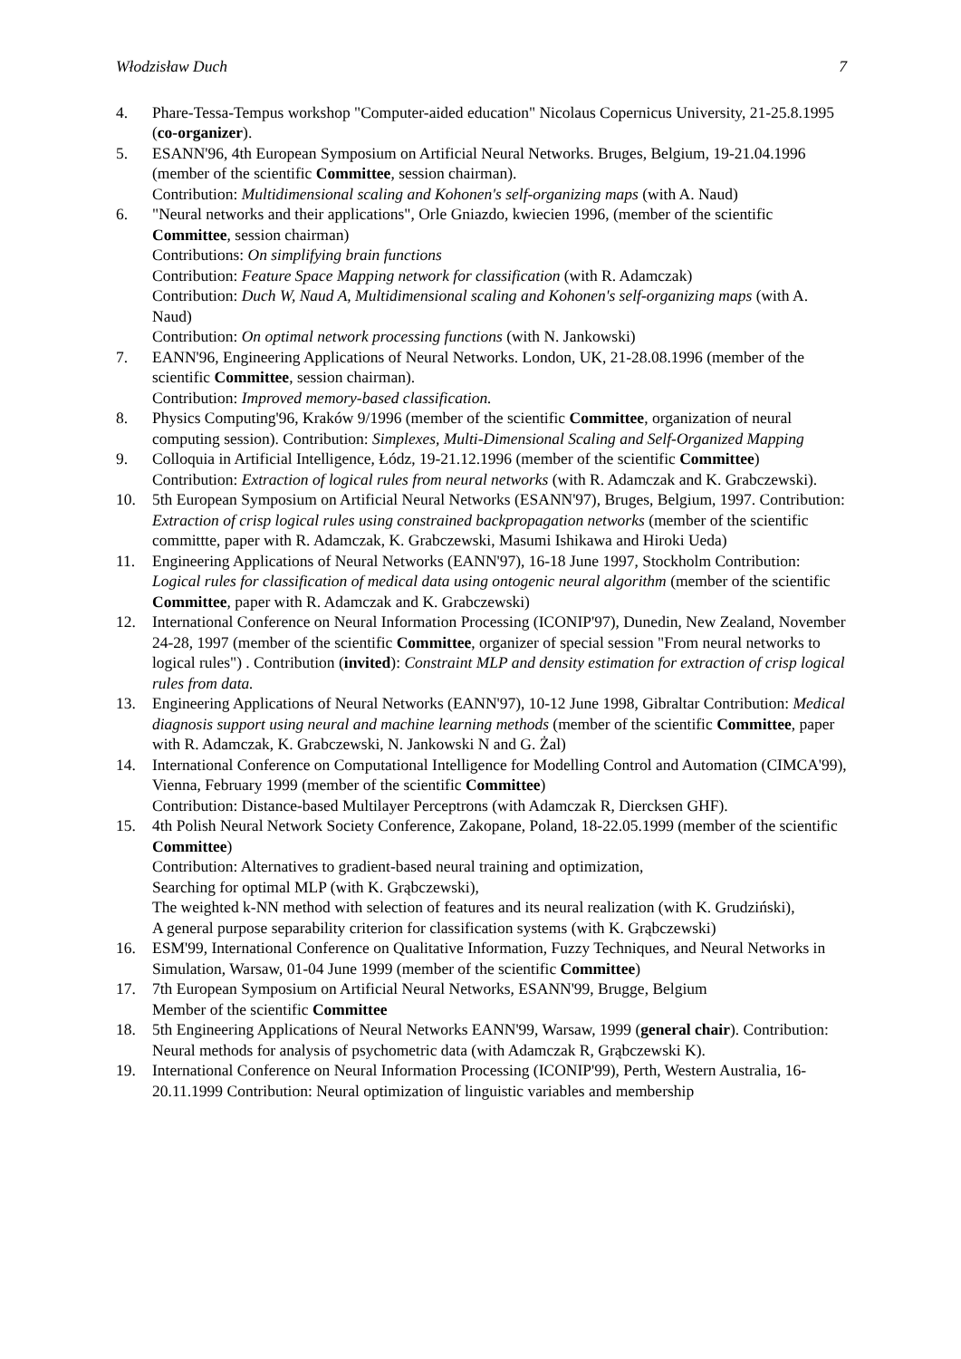Włodzisław Duch 7
4. Phare-Tessa-Tempus workshop "Computer-aided education" Nicolaus Copernicus University, 21-25.8.1995 (co-organizer).
5. ESANN'96, 4th European Symposium on Artificial Neural Networks. Bruges, Belgium, 19-21.04.1996 (member of the scientific Committee, session chairman).
Contribution: Multidimensional scaling and Kohonen's self-organizing maps (with A. Naud)
6. "Neural networks and their applications", Orle Gniazdo, kwiecien 1996, (member of the scientific Committee, session chairman)
Contributions: On simplifying brain functions
Contribution: Feature Space Mapping network for classification (with R. Adamczak)
Contribution: Duch W, Naud A, Multidimensional scaling and Kohonen's self-organizing maps (with A. Naud)
Contribution: On optimal network processing functions (with N. Jankowski)
7. EANN'96, Engineering Applications of Neural Networks. London, UK, 21-28.08.1996 (member of the scientific Committee, session chairman).
Contribution: Improved memory-based classification.
8. Physics Computing'96, Kraków 9/1996 (member of the scientific Committee, organization of neural computing session). Contribution: Simplexes, Multi-Dimensional Scaling and Self-Organized Mapping
9. Colloquia in Artificial Intelligence, Łódz, 19-21.12.1996 (member of the scientific Committee) Contribution: Extraction of logical rules from neural networks (with R. Adamczak and K. Grabczewski).
10. 5th European Symposium on Artificial Neural Networks (ESANN'97), Bruges, Belgium, 1997. Contribution: Extraction of crisp logical rules using constrained backpropagation networks (member of the scientific committte, paper with R. Adamczak, K. Grabczewski, Masumi Ishikawa and Hiroki Ueda)
11. Engineering Applications of Neural Networks (EANN'97), 16-18 June 1997, Stockholm Contribution: Logical rules for classification of medical data using ontogenic neural algorithm (member of the scientific Committee, paper with R. Adamczak and K. Grabczewski)
12. International Conference on Neural Information Processing (ICONIP'97), Dunedin, New Zealand, November 24-28, 1997 (member of the scientific Committee, organizer of special session "From neural networks to logical rules") . Contribution (invited): Constraint MLP and density estimation for extraction of crisp logical rules from data.
13. Engineering Applications of Neural Networks (EANN'97), 10-12 June 1998, Gibraltar Contribution: Medical diagnosis support using neural and machine learning methods (member of the scientific Committee, paper with R. Adamczak, K. Grabczewski, N. Jankowski N and G. Żal)
14. International Conference on Computational Intelligence for Modelling Control and Automation (CIMCA'99), Vienna, February 1999 (member of the scientific Committee)
Contribution: Distance-based Multilayer Perceptrons (with Adamczak R, Diercksen GHF).
15. 4th Polish Neural Network Society Conference, Zakopane, Poland, 18-22.05.1999 (member of the scientific Committee)
Contribution: Alternatives to gradient-based neural training and optimization,
Searching for optimal MLP (with K. Grąbczewski),
The weighted k-NN method with selection of features and its neural realization (with K. Grudziński),
A general purpose separability criterion for classification systems (with K. Grąbczewski)
16. ESM'99, International Conference on Qualitative Information, Fuzzy Techniques, and Neural Networks in Simulation, Warsaw, 01-04 June 1999 (member of the scientific Committee)
17. 7th European Symposium on Artificial Neural Networks, ESANN'99, Brugge, Belgium
Member of the scientific Committee
18. 5th Engineering Applications of Neural Networks EANN'99, Warsaw, 1999 (general chair). Contribution: Neural methods for analysis of psychometric data (with Adamczak R, Grąbczewski K).
19. International Conference on Neural Information Processing (ICONIP'99), Perth, Western Australia, 16-20.11.1999 Contribution: Neural optimization of linguistic variables and membership